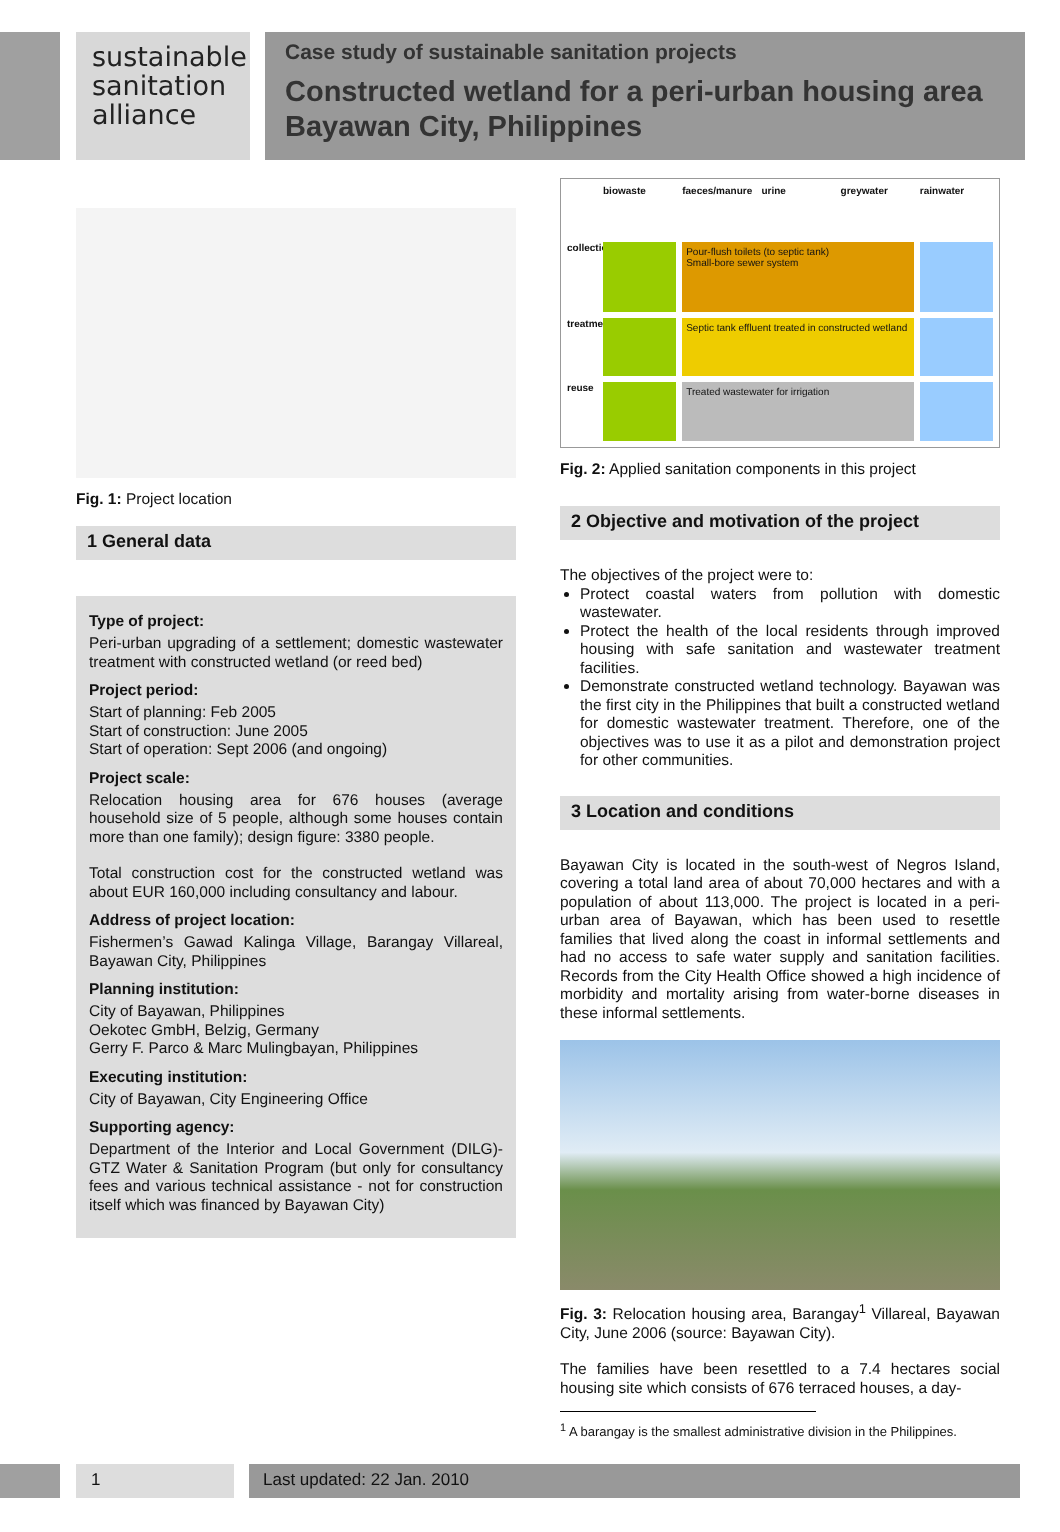sustainable
sanitation
alliance
Case study of sustainable sanitation projects
Constructed wetland for a peri-urban housing area
Bayawan City, Philippines
Fig. 1: Project location
1 General data
Type of project:
Peri-urban upgrading of a settlement; domestic wastewater treatment with constructed wetland (or reed bed)
Project period:
Start of planning: Feb 2005
Start of construction: June 2005
Start of operation: Sept 2006 (and ongoing)
Project scale:
Relocation housing area for 676 houses (average household size of 5 people, although some houses contain more than one family); design figure: 3380 people.
Total construction cost for the constructed wetland was about EUR 160,000 including consultancy and labour.
Address of project location:
Fishermen’s Gawad Kalinga Village, Barangay Villareal, Bayawan City, Philippines
Planning institution:
City of Bayawan, Philippines
Oekotec GmbH, Belzig, Germany
Gerry F. Parco & Marc Mulingbayan, Philippines
Executing institution:
City of Bayawan, City Engineering Office
Supporting agency:
Department of the Interior and Local Government (DILG)-GTZ Water & Sanitation Program (but only for consultancy fees and various technical assistance - not for construction itself which was financed by Bayawan City)
biowaste
faeces/manure
urine
greywater
rainwater
collection
Pour-flush toilets (to septic tank)
Small-bore sewer system
treatment
Septic tank effluent treated in constructed wetland
reuse
Treated wastewater for irrigation
Fig. 2: Applied sanitation components in this project
2 Objective and motivation of the project
The objectives of the project were to:
Protect coastal waters from pollution with domestic wastewater.
Protect the health of the local residents through improved housing with safe sanitation and wastewater treatment facilities.
Demonstrate constructed wetland technology. Bayawan was the first city in the Philippines that built a constructed wetland for domestic wastewater treatment. Therefore, one of the objectives was to use it as a pilot and demonstration project for other communities.
3 Location and conditions
Bayawan City is located in the south-west of Negros Island, covering a total land area of about 70,000 hectares and with a population of about 113,000. The project is located in a peri-urban area of Bayawan, which has been used to resettle families that lived along the coast in informal settlements and had no access to safe water supply and sanitation facilities. Records from the City Health Office showed a high incidence of morbidity and mortality arising from water-borne diseases in these informal settlements.
Fig. 3: Relocation housing area, Barangay<sup>1</sup> Villareal, Bayawan City, June 2006 (source: Bayawan City).
The families have been resettled to a 7.4 hectares social housing site which consists of 676 terraced houses, a day-
<sup>1</sup> A barangay is the smallest administrative division in the Philippines.
1 Last updated: 22 Jan. 2010